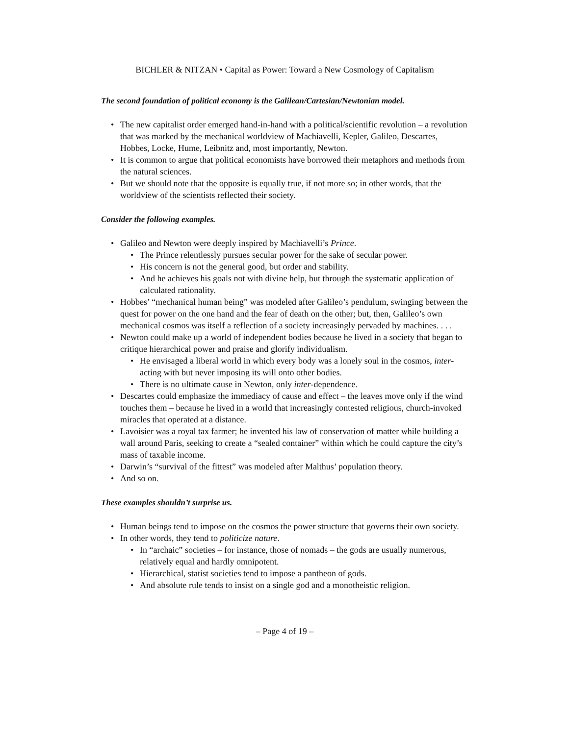BICHLER & NITZAN • Capital as Power: Toward a New Cosmology of Capitalism
The second foundation of political economy is the Galilean/Cartesian/Newtonian model.
• The new capitalist order emerged hand-in-hand with a political/scientific revolution – a revolution that was marked by the mechanical worldview of Machiavelli, Kepler, Galileo, Descartes, Hobbes, Locke, Hume, Leibnitz and, most importantly, Newton.
• It is common to argue that political economists have borrowed their metaphors and methods from the natural sciences.
• But we should note that the opposite is equally true, if not more so; in other words, that the worldview of the scientists reflected their society.
Consider the following examples.
• Galileo and Newton were deeply inspired by Machiavelli’s Prince.
• The Prince relentlessly pursues secular power for the sake of secular power.
• His concern is not the general good, but order and stability.
• And he achieves his goals not with divine help, but through the systematic application of calculated rationality.
• Hobbes’ “mechanical human being” was modeled after Galileo’s pendulum, swinging between the quest for power on the one hand and the fear of death on the other; but, then, Galileo’s own mechanical cosmos was itself a reflection of a society increasingly pervaded by machines. . . .
• Newton could make up a world of independent bodies because he lived in a society that began to critique hierarchical power and praise and glorify individualism.
• He envisaged a liberal world in which every body was a lonely soul in the cosmos, inter-acting with but never imposing its will onto other bodies.
• There is no ultimate cause in Newton, only inter-dependence.
• Descartes could emphasize the immediacy of cause and effect – the leaves move only if the wind touches them – because he lived in a world that increasingly contested religious, church-invoked miracles that operated at a distance.
• Lavoisier was a royal tax farmer; he invented his law of conservation of matter while building a wall around Paris, seeking to create a “sealed container” within which he could capture the city’s mass of taxable income.
• Darwin’s “survival of the fittest” was modeled after Malthus’ population theory.
• And so on.
These examples shouldn’t surprise us.
• Human beings tend to impose on the cosmos the power structure that governs their own society.
• In other words, they tend to politicize nature.
• In “archaic” societies – for instance, those of nomads – the gods are usually numerous, relatively equal and hardly omnipotent.
• Hierarchical, statist societies tend to impose a pantheon of gods.
• And absolute rule tends to insist on a single god and a monotheistic religion.
– Page 4 of 19 –